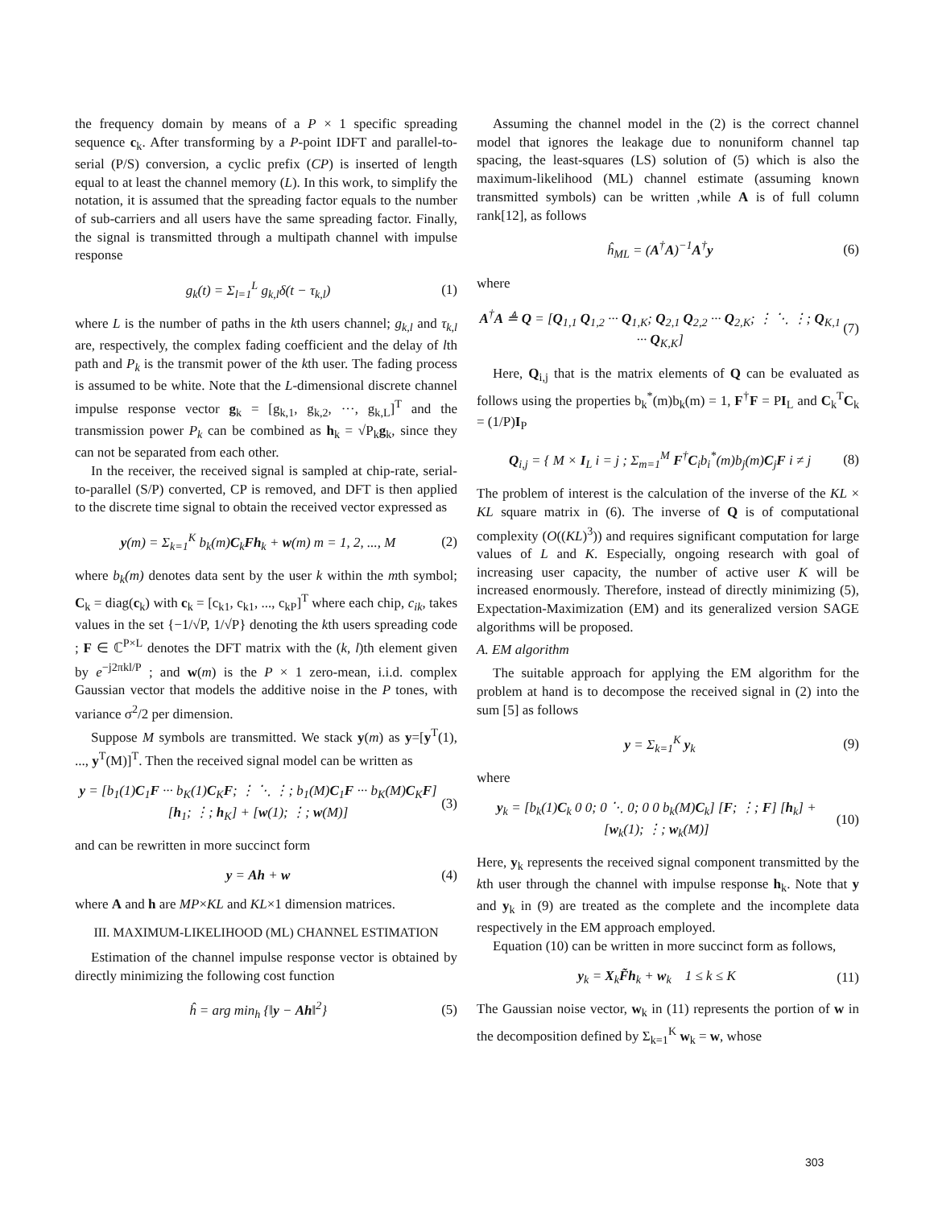the frequency domain by means of a P × 1 specific spreading sequence c<sub>k</sub>. After transforming by a P-point IDFT and parallel-to-serial (P/S) conversion, a cyclic prefix (CP) is inserted of length equal to at least the channel memory (L). In this work, to simplify the notation, it is assumed that the spreading factor equals to the number of sub-carriers and all users have the same spreading factor. Finally, the signal is transmitted through a multipath channel with impulse response
g<sub>k</sub>(t) = Σ<sub>l=1</sub><sup>L</sup> g<sub>k,l</sub>δ(t − τ<sub>k,l</sub>) (1)
where L is the number of paths in the kth users channel; g<sub>k,l</sub> and τ<sub>k,l</sub> are, respectively, the complex fading coefficient and the delay of lth path and P<sub>k</sub> is the transmit power of the kth user. The fading process is assumed to be white. Note that the L-dimensional discrete channel impulse response vector g<sub>k</sub> = [g<sub>k,1</sub>, g<sub>k,2</sub>, ···, g<sub>k,L</sub>]<sup>T</sup> and the transmission power P<sub>k</sub> can be combined as h<sub>k</sub> = √P<sub>k</sub>g<sub>k</sub>, since they can not be separated from each other.
In the receiver, the received signal is sampled at chip-rate, serial-to-parallel (S/P) converted, CP is removed, and DFT is then applied to the discrete time signal to obtain the received vector expressed as
y(m) = Σ<sub>k=1</sub><sup>K</sup> b<sub>k</sub>(m)C<sub>k</sub>Fh<sub>k</sub> + w(m) m = 1, 2, ..., M (2)
where b<sub>k</sub>(m) denotes data sent by the user k within the mth symbol; C<sub>k</sub> = diag(c<sub>k</sub>) with c<sub>k</sub> = [c<sub>k1</sub>, c<sub>k1</sub>, ..., c<sub>kP</sub>]<sup>T</sup> where each chip, c<sub>ik</sub>, takes values in the set {−1/√P, 1/√P} denoting the kth users spreading code ; F ∈ ℂ<sup>P×L</sup> denotes the DFT matrix with the (k, l)th element given by e<sup>−j2πkl/P</sup> ; and w(m) is the P × 1 zero-mean, i.i.d. complex Gaussian vector that models the additive noise in the P tones, with variance σ<sup>2</sup>/2 per dimension.
Suppose M symbols are transmitted. We stack y(m) as y=[y<sup>T</sup>(1), ..., y<sup>T</sup>(M)]<sup>T</sup>. Then the received signal model can be written as
y = [b<sub>1</sub>(1)C<sub>1</sub>F ··· b<sub>K</sub>(1)C<sub>K</sub>F; ⋮ ⋱ ⋮; b<sub>1</sub>(M)C<sub>1</sub>F ··· b<sub>K</sub>(M)C<sub>K</sub>F] [h<sub>1</sub>; ⋮; h<sub>K</sub>] + [w(1); ⋮; w(M)] (3)
and can be rewritten in more succinct form
y = Ah + w (4)
where A and h are MP×KL and KL×1 dimension matrices.
III. MAXIMUM-LIKELIHOOD (ML) CHANNEL ESTIMATION
Estimation of the channel impulse response vector is obtained by directly minimizing the following cost function
ĥ = arg min<sub>h</sub> {‖y − Ah‖<sup>2</sup>} (5)
Assuming the channel model in the (2) is the correct channel model that ignores the leakage due to nonuniform channel tap spacing, the least-squares (LS) solution of (5) which is also the maximum-likelihood (ML) channel estimate (assuming known transmitted symbols) can be written ,while A is of full column rank[12], as follows
ĥ<sub>ML</sub> = (A<sup>†</sup>A)<sup>−1</sup>A<sup>†</sup>y (6)
where
A<sup>†</sup>A ≜ Q = [Q<sub>1,1</sub> Q<sub>1,2</sub> ··· Q<sub>1,K</sub>; Q<sub>2,1</sub> Q<sub>2,2</sub> ··· Q<sub>2,K</sub>; ⋮ ⋱ ⋮; Q<sub>K,1</sub> ··· Q<sub>K,K</sub>] (7)
Here, Q<sub>i,j</sub> that is the matrix elements of Q can be evaluated as follows using the properties b<sub>k</sub><sup>*</sup>(m)b<sub>k</sub>(m) = 1, F<sup>†</sup>F = PI<sub>L</sub> and C<sub>k</sub><sup>T</sup>C<sub>k</sub> = (1/P)I<sub>P</sub>
Q<sub>i,j</sub> = { M × I<sub>L</sub> i = j ; Σ<sub>m=1</sub><sup>M</sup> F<sup>†</sup>C<sub>i</sub>b<sub>i</sub><sup>*</sup>(m)b<sub>j</sub>(m)C<sub>j</sub>F i ≠ j (8)
The problem of interest is the calculation of the inverse of the KL × KL square matrix in (6). The inverse of Q is of computational complexity (O((KL)<sup>3</sup>)) and requires significant computation for large values of L and K. Especially, ongoing research with goal of increasing user capacity, the number of active user K will be increased enormously. Therefore, instead of directly minimizing (5), Expectation-Maximization (EM) and its generalized version SAGE algorithms will be proposed.
A. EM algorithm
The suitable approach for applying the EM algorithm for the problem at hand is to decompose the received signal in (2) into the sum [5] as follows
y = Σ<sub>k=1</sub><sup>K</sup> y<sub>k</sub> (9)
where
y<sub>k</sub> = [b<sub>k</sub>(1)C<sub>k</sub> 0 0; 0 ⋱ 0; 0 0 b<sub>k</sub>(M)C<sub>k</sub>] [F; ⋮; F] [h<sub>k</sub>] + [w<sub>k</sub>(1); ⋮; w<sub>k</sub>(M)] (10)
Here, y<sub>k</sub> represents the received signal component transmitted by the kth user through the channel with impulse response h<sub>k</sub>. Note that y and y<sub>k</sub> in (9) are treated as the complete and the incomplete data respectively in the EM approach employed.
Equation (10) can be written in more succinct form as follows,
y<sub>k</sub> = X<sub>k</sub>F̃h<sub>k</sub> + w<sub>k</sub> 1 ≤ k ≤ K (11)
The Gaussian noise vector, w<sub>k</sub> in (11) represents the portion of w in the decomposition defined by Σ<sub>k=1</sub><sup>K</sup> w<sub>k</sub> = w, whose
303